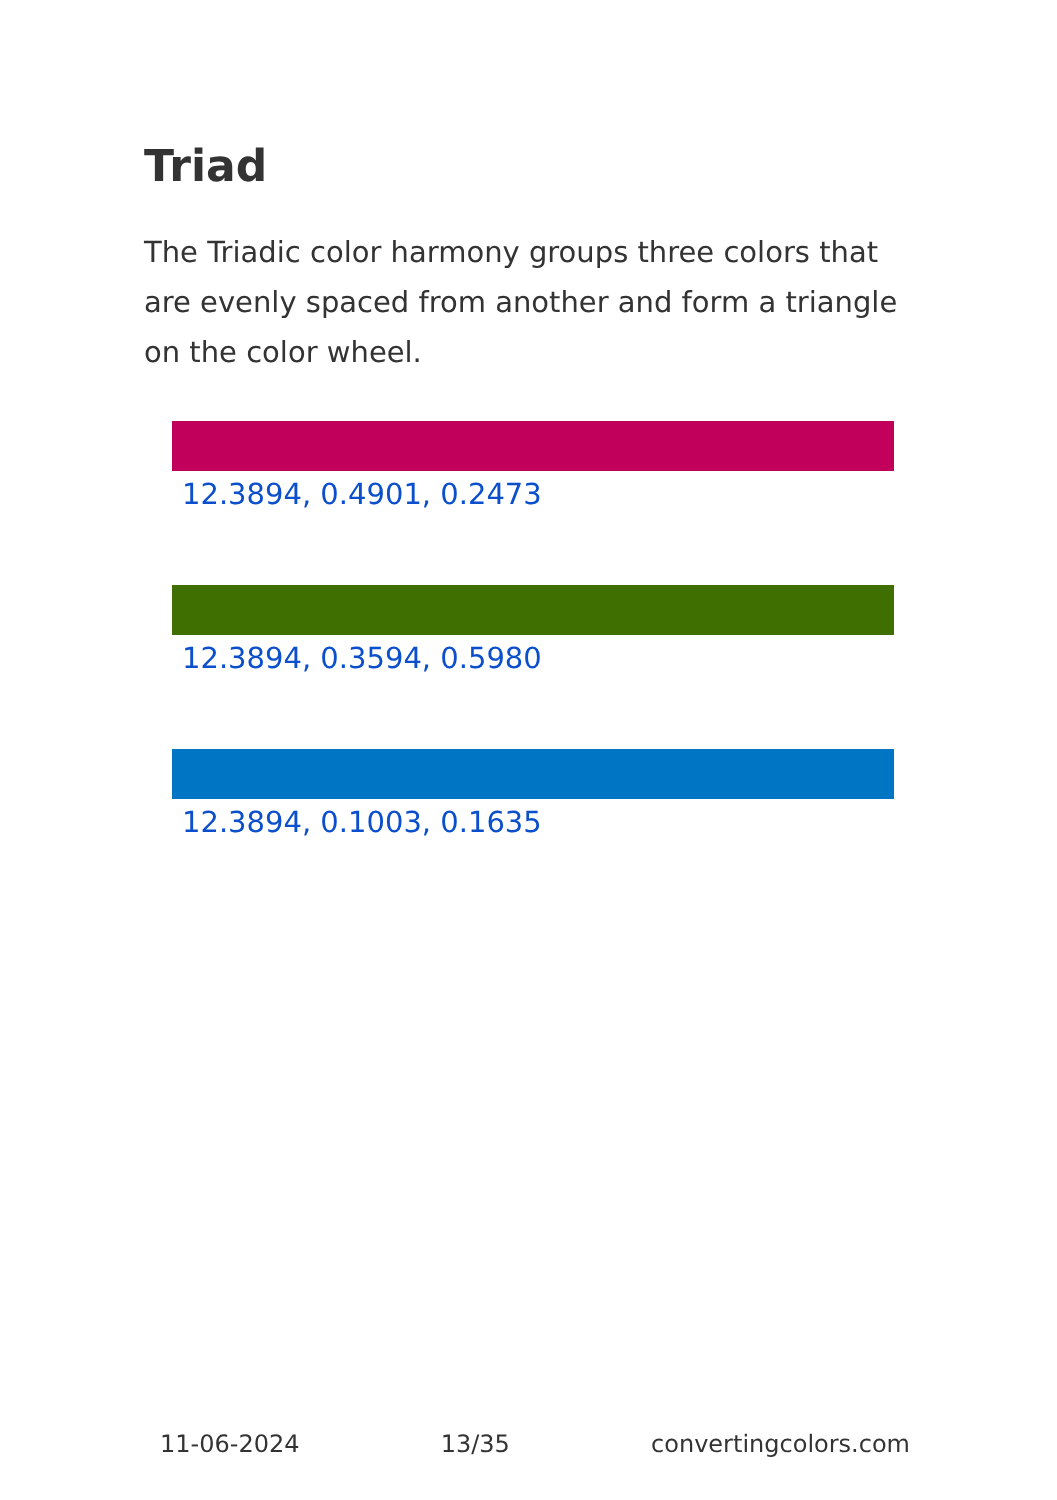Triad
The Triadic color harmony groups three colors that are evenly spaced from another and form a triangle on the color wheel.
12.3894, 0.4901, 0.2473
12.3894, 0.3594, 0.5980
12.3894, 0.1003, 0.1635
11-06-2024 13/35 convertingcolors.com